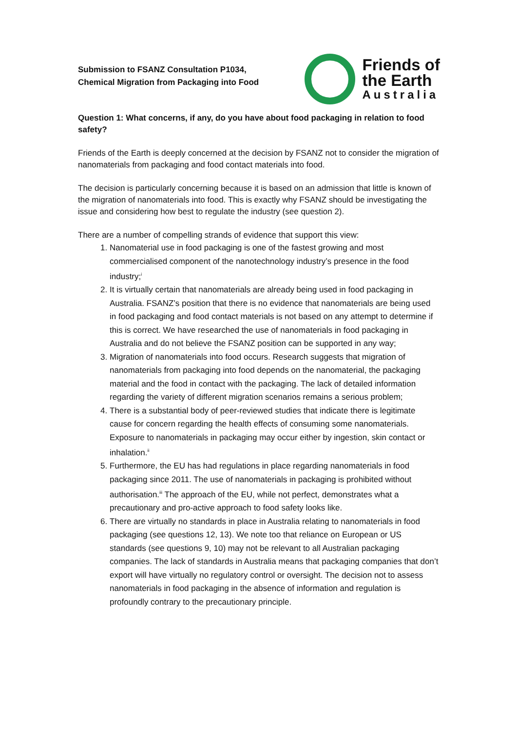Submission to FSANZ Consultation P1034,
Chemical Migration from Packaging into Food
Friends of
the Earth
Australia
Question 1: What concerns, if any, do you have about food packaging in relation to food safety?
Friends of the Earth is deeply concerned at the decision by FSANZ not to consider the migration of nanomaterials from packaging and food contact materials into food.
The decision is particularly concerning because it is based on an admission that little is known of the migration of nanomaterials into food. This is exactly why FSANZ should be investigating the issue and considering how best to regulate the industry (see question 2).
There are a number of compelling strands of evidence that support this view:
1. Nanomaterial use in food packaging is one of the fastest growing and most commercialised component of the nanotechnology industry’s presence in the food industry;<sup>i</sup>
2. It is virtually certain that nanomaterials are already being used in food packaging in Australia. FSANZ’s position that there is no evidence that nanomaterials are being used in food packaging and food contact materials is not based on any attempt to determine if this is correct. We have researched the use of nanomaterials in food packaging in Australia and do not believe the FSANZ position can be supported in any way;
3. Migration of nanomaterials into food occurs. Research suggests that migration of nanomaterials from packaging into food depends on the nanomaterial, the packaging material and the food in contact with the packaging. The lack of detailed information regarding the variety of different migration scenarios remains a serious problem;
4. There is a substantial body of peer-reviewed studies that indicate there is legitimate cause for concern regarding the health effects of consuming some nanomaterials. Exposure to nanomaterials in packaging may occur either by ingestion, skin contact or inhalation.<sup>ii</sup>
5. Furthermore, the EU has had regulations in place regarding nanomaterials in food packaging since 2011. The use of nanomaterials in packaging is prohibited without authorisation.<sup>iii</sup> The approach of the EU, while not perfect, demonstrates what a precautionary and pro-active approach to food safety looks like.
6. There are virtually no standards in place in Australia relating to nanomaterials in food packaging (see questions 12, 13). We note too that reliance on European or US standards (see questions 9, 10) may not be relevant to all Australian packaging companies. The lack of standards in Australia means that packaging companies that don’t export will have virtually no regulatory control or oversight. The decision not to assess nanomaterials in food packaging in the absence of information and regulation is profoundly contrary to the precautionary principle.